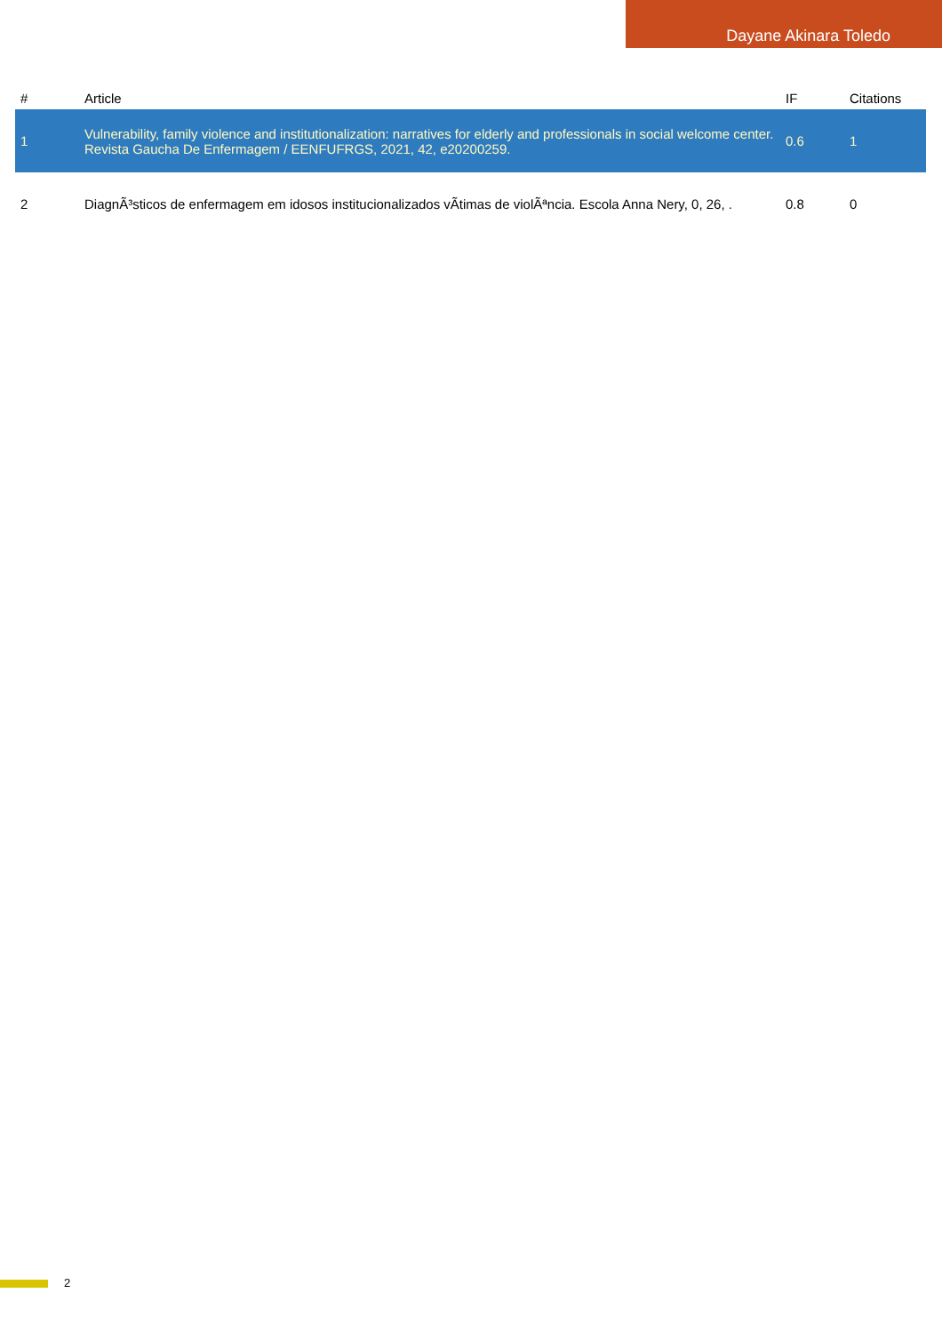Dayane Akinara Toledo
| # | Article | IF | Citations |
| --- | --- | --- | --- |
| 1 | Vulnerability, family violence and institutionalization: narratives for elderly and professionals in social welcome center. Revista Gaucha De Enfermagem / EENFUFRGS, 2021, 42, e20200259. | 0.6 | 1 |
| 2 | DiagnÃ³sticos de enfermagem em idosos institucionalizados vÃtimas de violÃªncia. Escola Anna Nery, 0, 26, . | 0.8 | 0 |
2